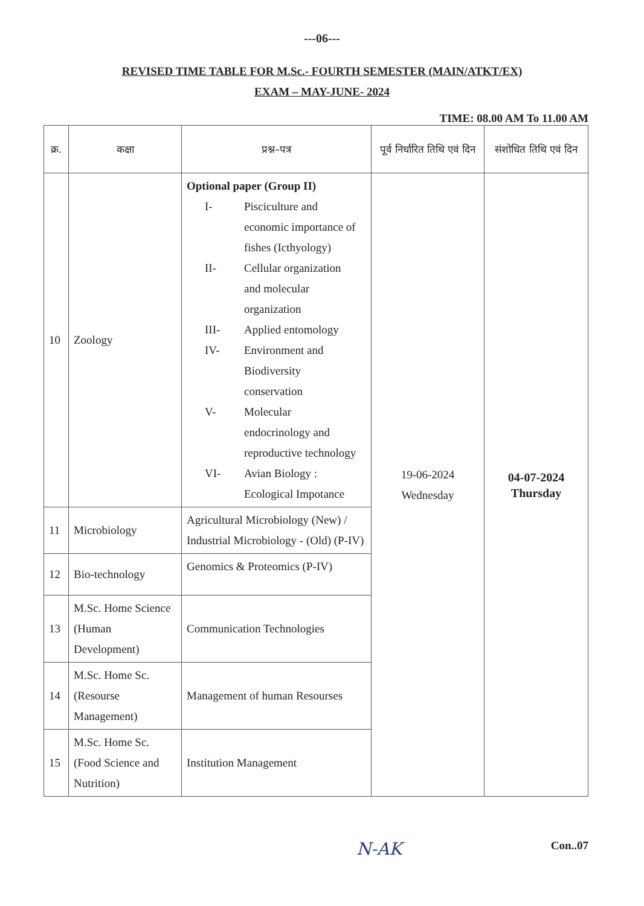---06---
REVISED TIME TABLE FOR M.Sc.- FOURTH SEMESTER (MAIN/ATKT/EX)
EXAM – MAY-JUNE- 2024
TIME: 08.00 AM To 11.00 AM
| क्र. | कक्षा | प्रश्न–पत्र | पूर्व निर्धारित तिथि एवं दिन | संशोधित तिथि एवं दिन |
| --- | --- | --- | --- | --- |
| 10 | Zoology | Optional paper (Group II) / I- / Pisciculture and economic importance of fishes (Icthyology) / / II- / Cellular organization and molecular organization / / III- / Applied entomology / / IV- / Environment and Biodiversity conservation / / V- / Molecular endocrinology and reproductive technology / / VI- / Avian Biology : Ecological Impotance / | 19-06-2024 Wednesday | 04-07-2024 Thursday |
| 11 | Microbiology | Agricultural Microbiology (New) / Industrial Microbiology - (Old) (P-IV) | | |
| 12 | Bio-technology | Genomics & Proteomics (P-IV) | | |
| 13 | M.Sc. Home Science (Human Development) | Communication Technologies | | |
| 14 | M.Sc. Home Sc. (Resourse Management) | Management of human Resourses | | |
| 15 | M.Sc. Home Sc. (Food Science and Nutrition) | Institution Management | | |
N-AK Con..07